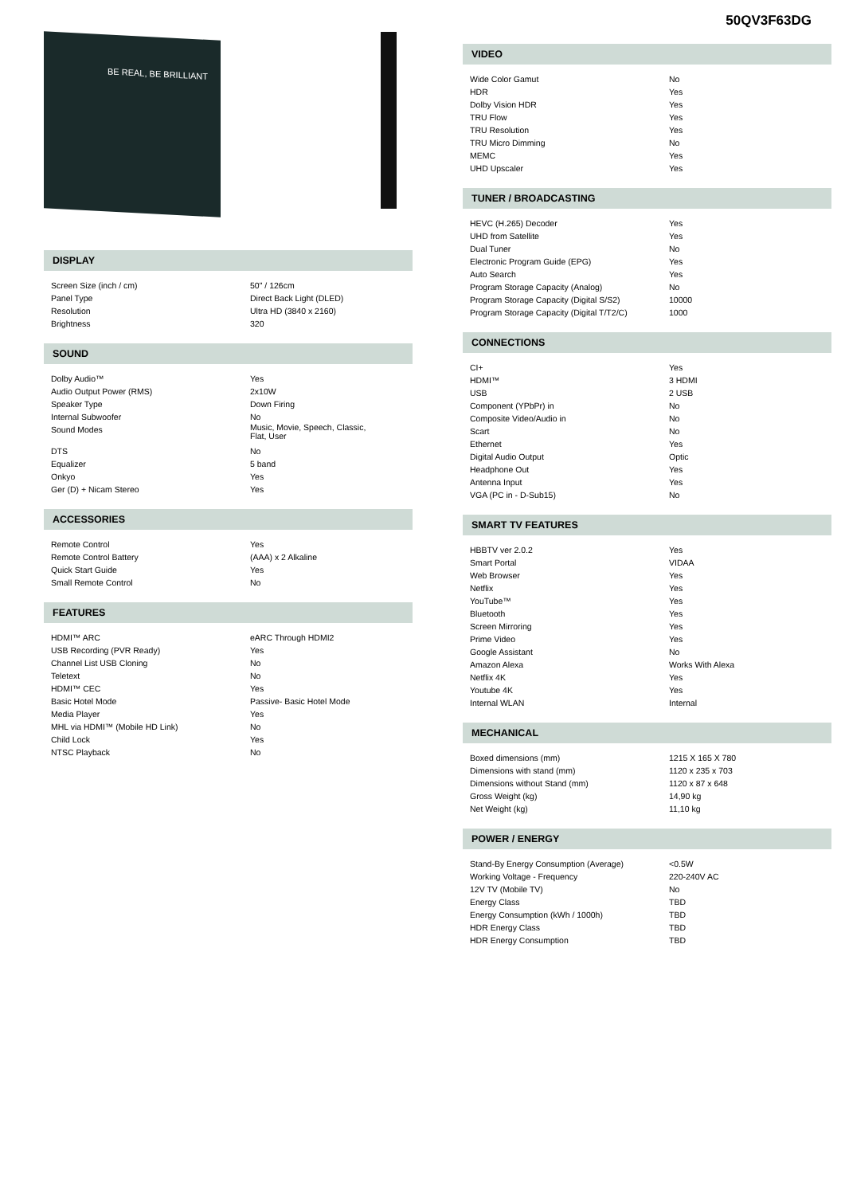50QV3F63DG
BE REAL, BE BRILLIANT
DISPLAY
| Screen Size (inch / cm) | 50" / 126cm |
| Panel Type | Direct Back Light (DLED) |
| Resolution | Ultra HD (3840 x 2160) |
| Brightness | 320 |
SOUND
| Dolby Audio™ | Yes |
| Audio Output Power (RMS) | 2x10W |
| Speaker Type | Down Firing |
| Internal Subwoofer | No |
| Sound Modes | Music, Movie, Speech, Classic, Flat, User |
| DTS | No |
| Equalizer | 5 band |
| Onkyo | Yes |
| Ger (D) + Nicam Stereo | Yes |
ACCESSORIES
| Remote Control | Yes |
| Remote Control Battery | (AAA) x 2 Alkaline |
| Quick Start Guide | Yes |
| Small Remote Control | No |
FEATURES
| HDMI™ ARC | eARC Through HDMI2 |
| USB Recording (PVR Ready) | Yes |
| Channel List USB Cloning | No |
| Teletext | No |
| HDMI™ CEC | Yes |
| Basic Hotel Mode | Passive- Basic Hotel Mode |
| Media Player | Yes |
| MHL via HDMI™ (Mobile HD Link) | No |
| Child Lock | Yes |
| NTSC Playback | No |
VIDEO
| Wide Color Gamut | No |
| HDR | Yes |
| Dolby Vision HDR | Yes |
| TRU Flow | Yes |
| TRU Resolution | Yes |
| TRU Micro Dimming | No |
| MEMC | Yes |
| UHD Upscaler | Yes |
TUNER / BROADCASTING
| HEVC (H.265) Decoder | Yes |
| UHD from Satellite | Yes |
| Dual Tuner | No |
| Electronic Program Guide (EPG) | Yes |
| Auto Search | Yes |
| Program Storage Capacity (Analog) | No |
| Program Storage Capacity (Digital S/S2) | 10000 |
| Program Storage Capacity (Digital T/T2/C) | 1000 |
CONNECTIONS
| CI+ | Yes |
| HDMI™ | 3 HDMI |
| USB | 2 USB |
| Component (YPbPr) in | No |
| Composite Video/Audio in | No |
| Scart | No |
| Ethernet | Yes |
| Digital Audio Output | Optic |
| Headphone Out | Yes |
| Antenna Input | Yes |
| VGA (PC in - D-Sub15) | No |
SMART TV FEATURES
| HBBTV ver 2.0.2 | Yes |
| Smart Portal | VIDAA |
| Web Browser | Yes |
| Netflix | Yes |
| YouTube™ | Yes |
| Bluetooth | Yes |
| Screen Mirroring | Yes |
| Prime Video | Yes |
| Google Assistant | No |
| Amazon Alexa | Works With Alexa |
| Netflix 4K | Yes |
| Youtube 4K | Yes |
| Internal WLAN | Internal |
MECHANICAL
| Boxed dimensions (mm) | 1215 X 165 X 780 |
| Dimensions with stand (mm) | 1120 x 235 x 703 |
| Dimensions without Stand (mm) | 1120 x 87 x 648 |
| Gross Weight (kg) | 14,90 kg |
| Net Weight (kg) | 11,10 kg |
POWER / ENERGY
| Stand-By Energy Consumption (Average) | <0.5W |
| Working Voltage - Frequency | 220-240V AC |
| 12V TV (Mobile TV) | No |
| Energy Class | TBD |
| Energy Consumption (kWh / 1000h) | TBD |
| HDR Energy Class | TBD |
| HDR Energy Consumption | TBD |